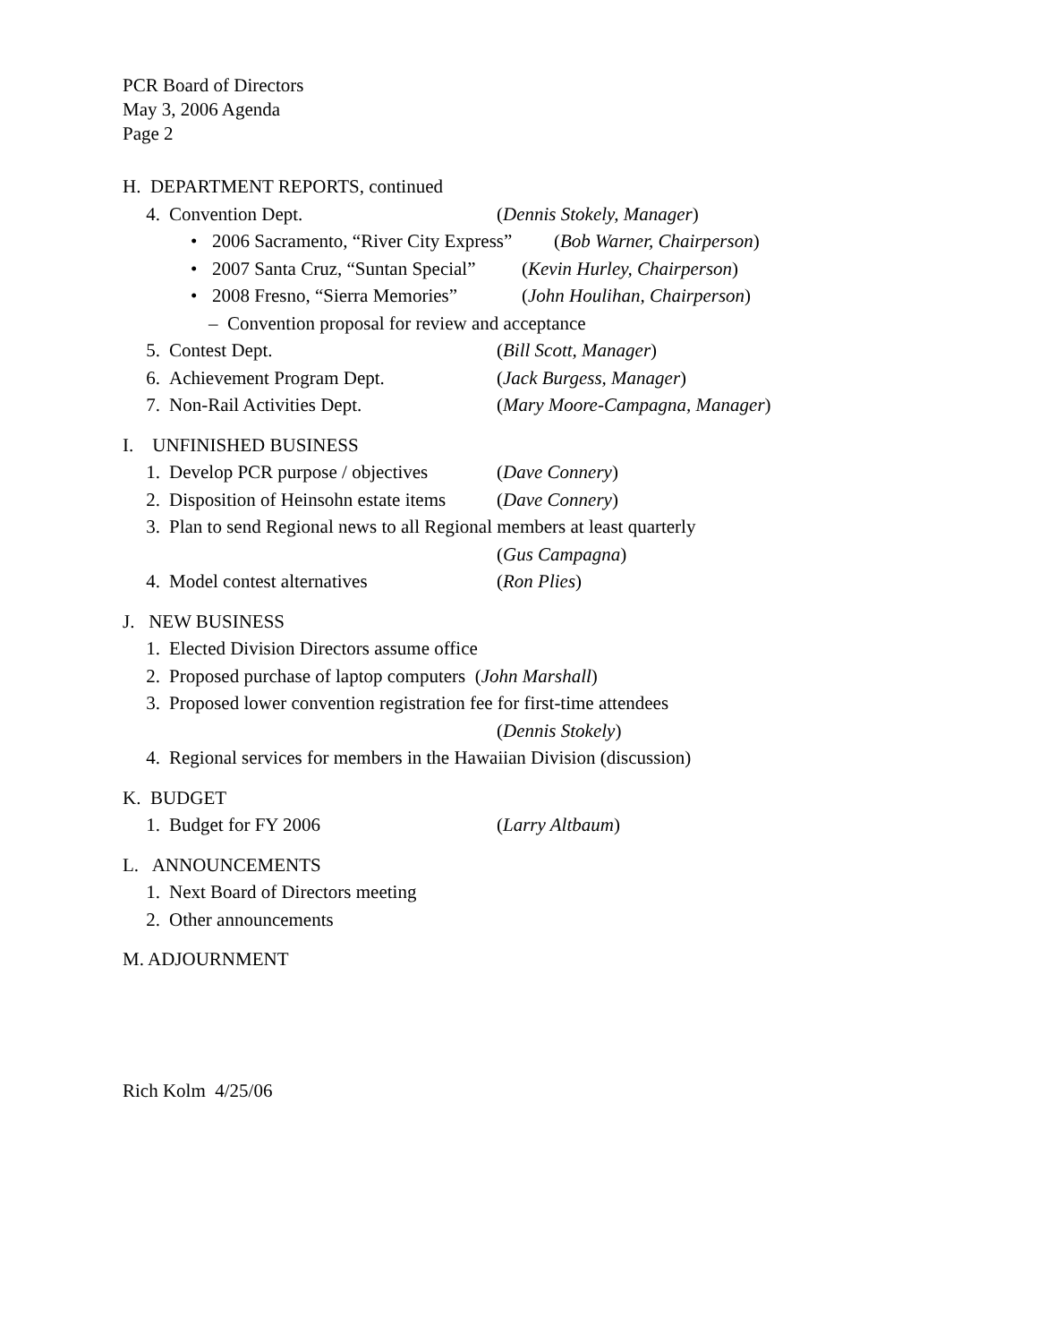PCR Board of Directors
May 3, 2006 Agenda
Page 2
H. DEPARTMENT REPORTS, continued
4. Convention Dept. (Dennis Stokely, Manager)
• 2006 Sacramento, “River City Express” (Bob Warner, Chairperson)
• 2007 Santa Cruz, “Suntan Special” (Kevin Hurley, Chairperson)
• 2008 Fresno, “Sierra Memories” (John Houlihan, Chairperson)
– Convention proposal for review and acceptance
5. Contest Dept. (Bill Scott, Manager)
6. Achievement Program Dept. (Jack Burgess, Manager)
7. Non-Rail Activities Dept. (Mary Moore-Campagna, Manager)
I. UNFINISHED BUSINESS
1. Develop PCR purpose / objectives (Dave Connery)
2. Disposition of Heinsohn estate items (Dave Connery)
3. Plan to send Regional news to all Regional members at least quarterly
(Gus Campagna)
4. Model contest alternatives (Ron Plies)
J. NEW BUSINESS
1. Elected Division Directors assume office
2. Proposed purchase of laptop computers (John Marshall)
3. Proposed lower convention registration fee for first-time attendees
(Dennis Stokely)
4. Regional services for members in the Hawaiian Division (discussion)
K. BUDGET
1. Budget for FY 2006 (Larry Altbaum)
L. ANNOUNCEMENTS
1. Next Board of Directors meeting
2. Other announcements
M. ADJOURNMENT
Rich Kolm 4/25/06